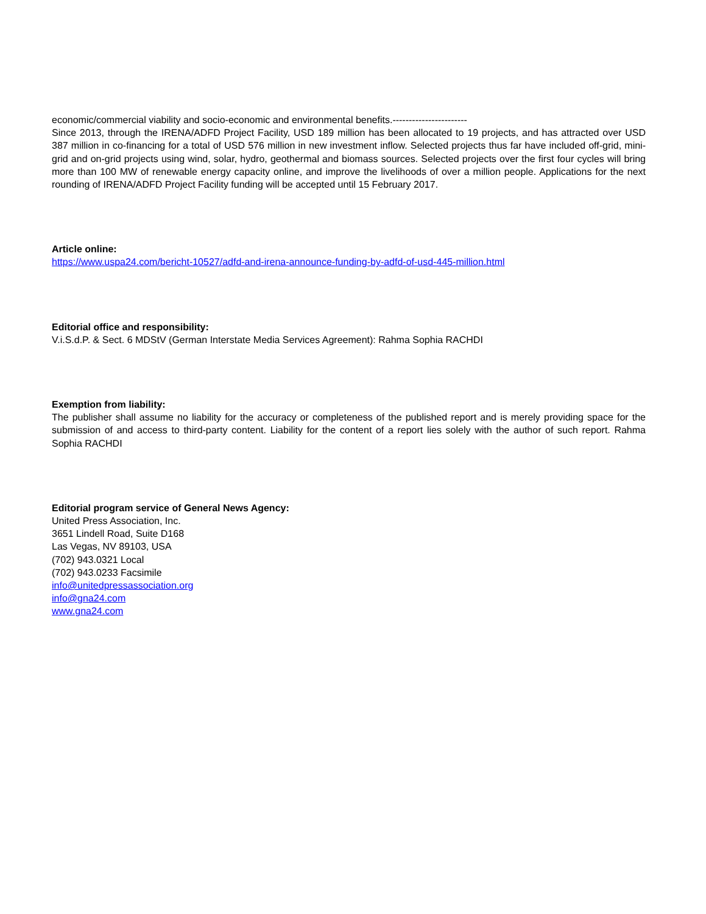economic/commercial viability and socio-economic and environmental benefits.-----------------------
Since 2013, through the IRENA/ADFD Project Facility, USD 189 million has been allocated to 19 projects, and has attracted over USD 387 million in co-financing for a total of USD 576 million in new investment inflow. Selected projects thus far have included off-grid, mini-grid and on-grid projects using wind, solar, hydro, geothermal and biomass sources. Selected projects over the first four cycles will bring more than 100 MW of renewable energy capacity online, and improve the livelihoods of over a million people. Applications for the next rounding of IRENA/ADFD Project Facility funding will be accepted until 15 February 2017.
Article online:
https://www.uspa24.com/bericht-10527/adfd-and-irena-announce-funding-by-adfd-of-usd-445-million.html
Editorial office and responsibility:
V.i.S.d.P. & Sect. 6 MDStV (German Interstate Media Services Agreement): Rahma Sophia RACHDI
Exemption from liability:
The publisher shall assume no liability for the accuracy or completeness of the published report and is merely providing space for the submission of and access to third-party content. Liability for the content of a report lies solely with the author of such report. Rahma Sophia RACHDI
Editorial program service of General News Agency:
United Press Association, Inc.
3651 Lindell Road, Suite D168
Las Vegas, NV 89103, USA
(702) 943.0321 Local
(702) 943.0233 Facsimile
info@unitedpressassociation.org
info@gna24.com
www.gna24.com